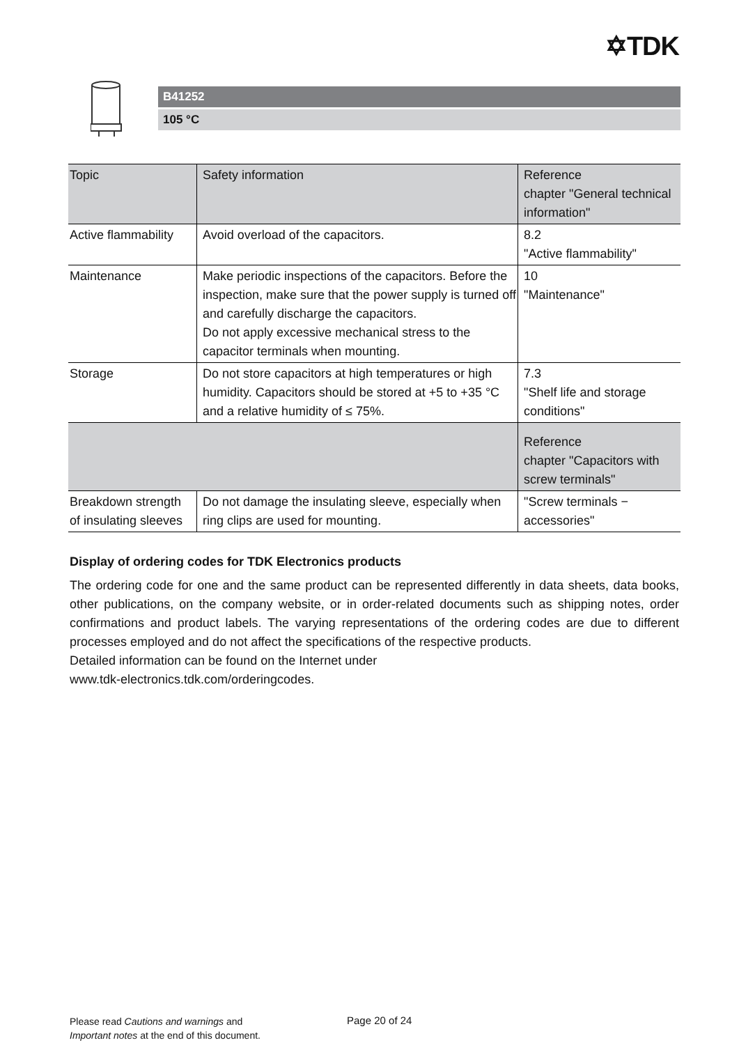✡TDK
B41252
105 °C
| Topic | Safety information | Reference chapter "General technical information" |
| --- | --- | --- |
| Active flammability | Avoid overload of the capacitors. | 8.2 "Active flammability" |
| Maintenance | Make periodic inspections of the capacitors. Before the inspection, make sure that the power supply is turned off and carefully discharge the capacitors. Do not apply excessive mechanical stress to the capacitor terminals when mounting. | 10 "Maintenance" |
| Storage | Do not store capacitors at high temperatures or high humidity. Capacitors should be stored at +5 to +35 °C and a relative humidity of ≤ 75%. | 7.3 "Shelf life and storage conditions" |
| | | Reference chapter "Capacitors with screw terminals" |
| Breakdown strength of insulating sleeves | Do not damage the insulating sleeve, especially when ring clips are used for mounting. | "Screw terminals − accessories" |
Display of ordering codes for TDK Electronics products
The ordering code for one and the same product can be represented differently in data sheets, data books, other publications, on the company website, or in order-related documents such as shipping notes, order confirmations and product labels. The varying representations of the ordering codes are due to different processes employed and do not affect the specifications of the respective products.
Detailed information can be found on the Internet under
www.tdk-electronics.tdk.com/orderingcodes.
Please read Cautions and warnings and
Important notes at the end of this document.
Page 20 of 24